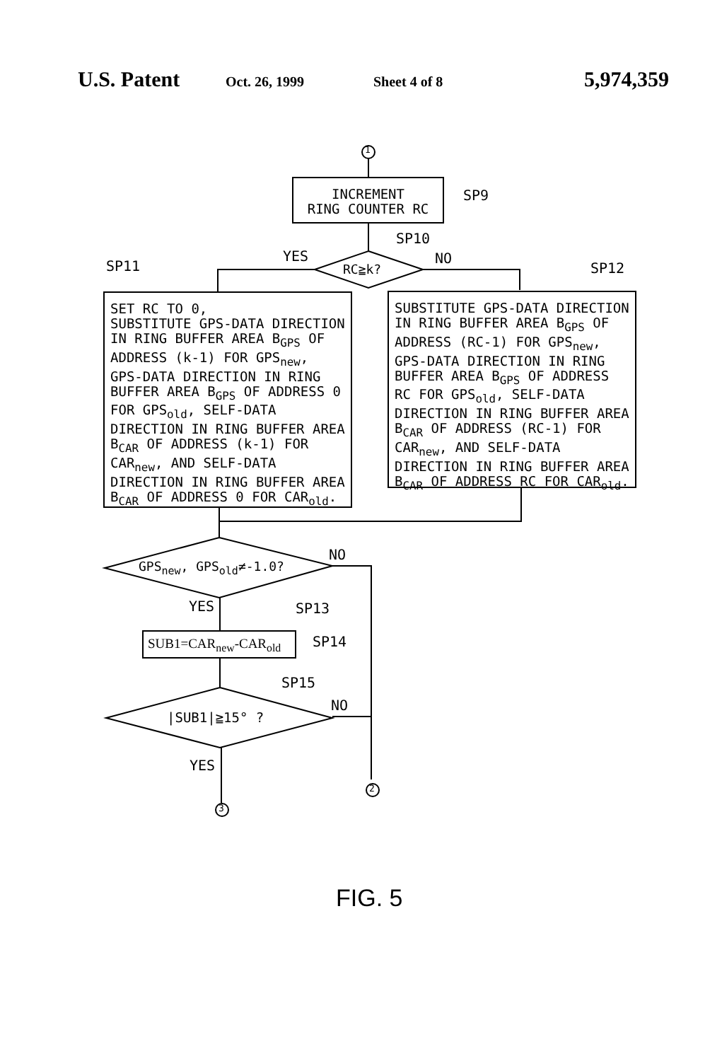U.S. Patent
Oct. 26, 1999 Sheet 4 of 8
5,974,359
1
INCREMENT
RING COUNTER RC
SP9
SP10
RC≧k?
YES NO
SP11 SP12
SET RC TO 0,
SUBSTITUTE GPS-DATA DIRECTION IN RING BUFFER AREA B<sub>GPS</sub> OF ADDRESS (k-1) FOR GPS<sub>new</sub>, GPS-DATA DIRECTION IN RING BUFFER AREA B<sub>GPS</sub> OF ADDRESS 0 FOR GPS<sub>old</sub>, SELF-DATA DIRECTION IN RING BUFFER AREA B<sub>CAR</sub> OF ADDRESS (k-1) FOR CAR<sub>new</sub>, AND SELF-DATA DIRECTION IN RING BUFFER AREA B<sub>CAR</sub> OF ADDRESS 0 FOR CAR<sub>old</sub>.
SUBSTITUTE GPS-DATA DIRECTION IN RING BUFFER AREA B<sub>GPS</sub> OF ADDRESS (RC-1) FOR GPS<sub>new</sub>, GPS-DATA DIRECTION IN RING BUFFER AREA B<sub>GPS</sub> OF ADDRESS RC FOR GPS<sub>old</sub>, SELF-DATA DIRECTION IN RING BUFFER AREA B<sub>CAR</sub> OF ADDRESS (RC-1) FOR CAR<sub>new</sub>, AND SELF-DATA DIRECTION IN RING BUFFER AREA B<sub>CAR</sub> OF ADDRESS RC FOR CAR<sub>old</sub>.
GPS<sub>new</sub>, GPS<sub>old</sub>≠-1.0?
NO
YES SP13
SUB1=CAR<sub>new</sub>-CAR<sub>old</sub> SP14
SP15
|SUB1|≧15° ?
NO
YES
2
3
FIG. 5